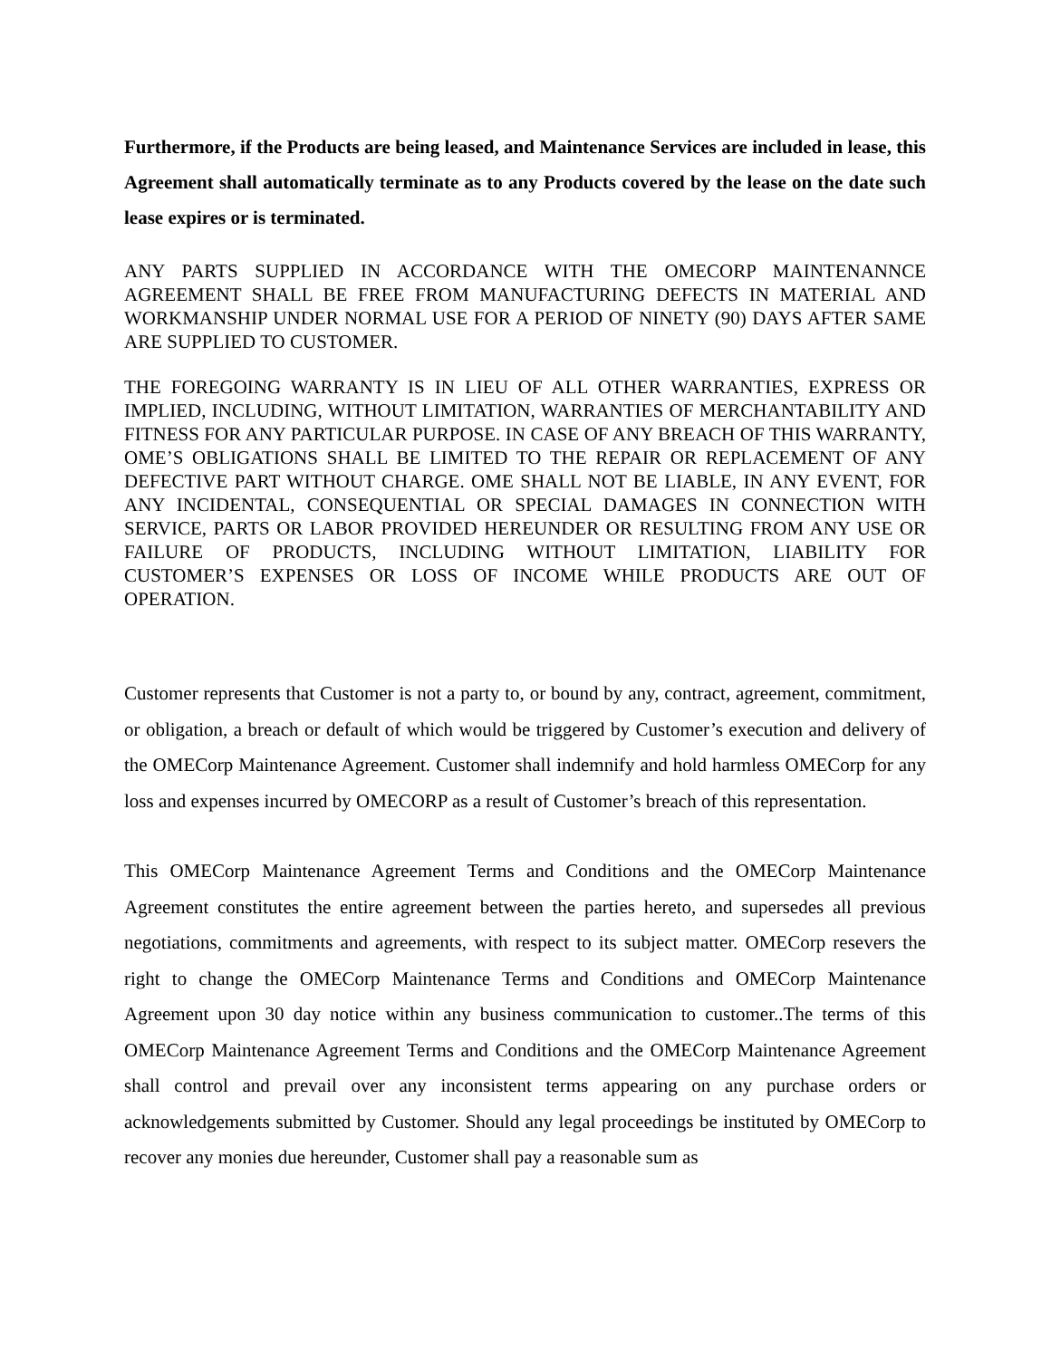Furthermore, if the Products are being leased, and Maintenance Services are included in lease, this Agreement shall automatically terminate as to any Products covered by the lease on the date such lease expires or is terminated.
ANY PARTS SUPPLIED IN ACCORDANCE WITH THE OMECORP MAINTENANNCE AGREEMENT SHALL BE FREE FROM MANUFACTURING DEFECTS IN MATERIAL AND WORKMANSHIP UNDER NORMAL USE FOR A PERIOD OF NINETY (90) DAYS AFTER SAME ARE SUPPLIED TO CUSTOMER.
THE FOREGOING WARRANTY IS IN LIEU OF ALL OTHER WARRANTIES, EXPRESS OR IMPLIED, INCLUDING, WITHOUT LIMITATION, WARRANTIES OF MERCHANTABILITY AND FITNESS FOR ANY PARTICULAR PURPOSE. IN CASE OF ANY BREACH OF THIS WARRANTY, OME’S OBLIGATIONS SHALL BE LIMITED TO THE REPAIR OR REPLACEMENT OF ANY DEFECTIVE PART WITHOUT CHARGE. OME SHALL NOT BE LIABLE, IN ANY EVENT, FOR ANY INCIDENTAL, CONSEQUENTIAL OR SPECIAL DAMAGES IN CONNECTION WITH SERVICE, PARTS OR LABOR PROVIDED HEREUNDER OR RESULTING FROM ANY USE OR FAILURE OF PRODUCTS, INCLUDING WITHOUT LIMITATION, LIABILITY FOR CUSTOMER’S EXPENSES OR LOSS OF INCOME WHILE PRODUCTS ARE OUT OF OPERATION.
Customer represents that Customer is not a party to, or bound by any, contract, agreement, commitment, or obligation, a breach or default of which would be triggered by Customer’s execution and delivery of the OMECorp Maintenance Agreement. Customer shall indemnify and hold harmless OMECorp for any loss and expenses incurred by OMECORP as a result of Customer’s breach of this representation.
This OMECorp Maintenance Agreement Terms and Conditions and the OMECorp Maintenance Agreement constitutes the entire agreement between the parties hereto, and supersedes all previous negotiations, commitments and agreements, with respect to its subject matter. OMECorp resevers the right to change the OMECorp Maintenance Terms and Conditions and OMECorp Maintenance Agreement upon 30 day notice within any business communication to customer..The terms of this OMECorp Maintenance Agreement Terms and Conditions and the OMECorp Maintenance Agreement shall control and prevail over any inconsistent terms appearing on any purchase orders or acknowledgements submitted by Customer. Should any legal proceedings be instituted by OMECorp to recover any monies due hereunder, Customer shall pay a reasonable sum as